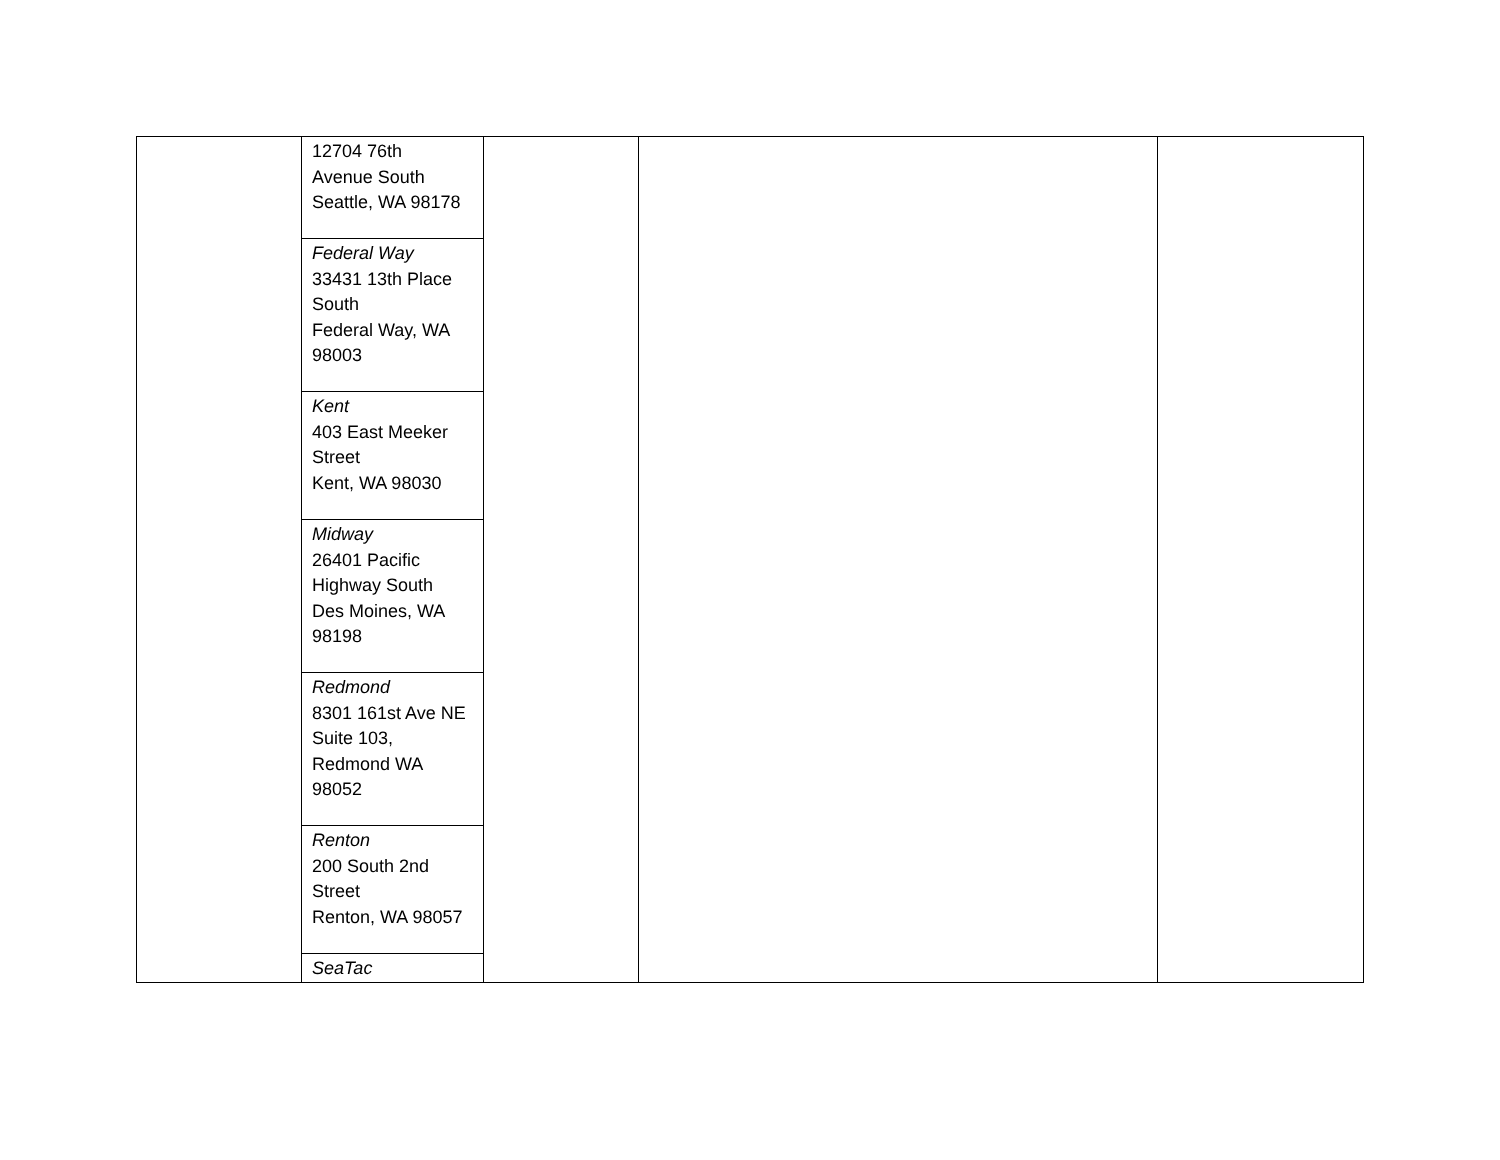| | / 12704 76th Avenue South Seattle, WA 98178 / / Federal Way 33431 13th Place South Federal Way, WA 98003 / / Kent 403 East Meeker Street Kent, WA 98030 / / Midway 26401 Pacific Highway South Des Moines, WA 98198 / / Redmond 8301 161st Ave NE Suite 103, Redmond WA 98052 / / Renton 200 South 2nd Street Renton, WA 98057 / / SeaTac / | | | |